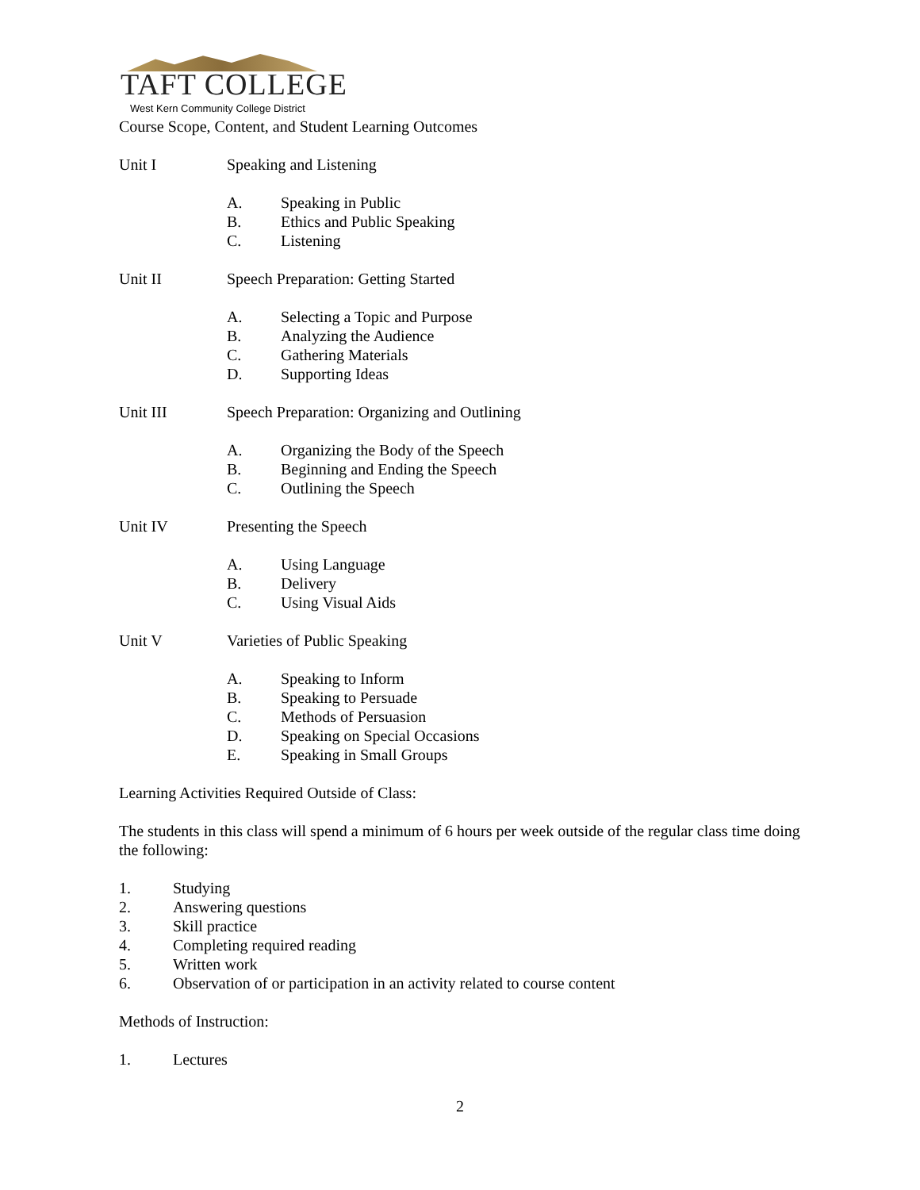TAFT COLLEGE
West Kern Community College District
Course Scope, Content, and Student Learning Outcomes
Unit I Speaking and Listening
A. Speaking in Public
B. Ethics and Public Speaking
C. Listening
Unit II Speech Preparation: Getting Started
A. Selecting a Topic and Purpose
B. Analyzing the Audience
C. Gathering Materials
D. Supporting Ideas
Unit III Speech Preparation: Organizing and Outlining
A. Organizing the Body of the Speech
B. Beginning and Ending the Speech
C. Outlining the Speech
Unit IV Presenting the Speech
A. Using Language
B. Delivery
C. Using Visual Aids
Unit V Varieties of Public Speaking
A. Speaking to Inform
B. Speaking to Persuade
C. Methods of Persuasion
D. Speaking on Special Occasions
E. Speaking in Small Groups
Learning Activities Required Outside of Class:
The students in this class will spend a minimum of 6 hours per week outside of the regular class time doing the following:
1. Studying
2. Answering questions
3. Skill practice
4. Completing required reading
5. Written work
6. Observation of or participation in an activity related to course content
Methods of Instruction:
1. Lectures
2